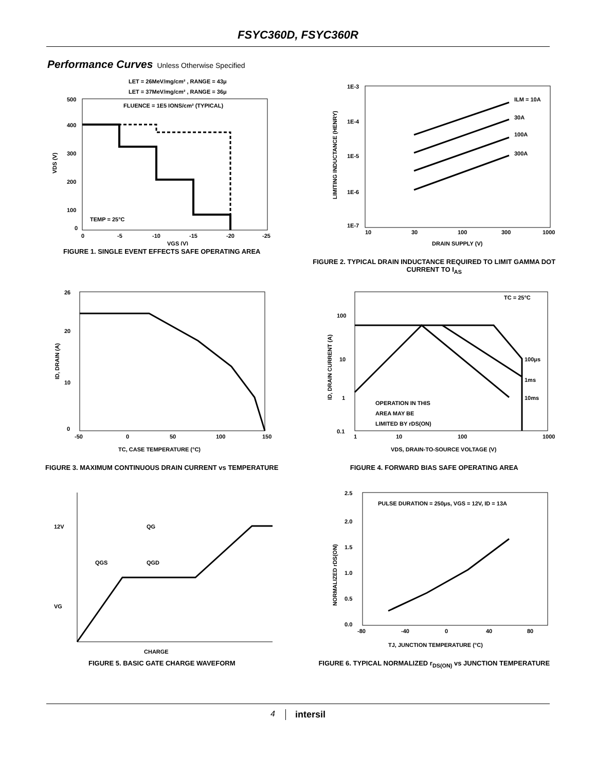FSYC360D, FSYC360R
Performance Curves Unless Otherwise Specified
LET = 26MeV/mg/cm² , RANGE = 43μ
LET = 37MeV/mg/cm² , RANGE = 36μ
FLUENCE = 1E5 IONS/cm² (TYPICAL)
TEMP = 25°C
500
400
300
200
100
0
0
-5
-10
-15
-20
-25
VGS (V)
VDS (V)
FIGURE 1. SINGLE EVENT EFFECTS SAFE OPERATING AREA
ILM = 10A
30A
100A
300A
1E-3
1E-4
1E-5
1E-6
1E-7
10
30
100
300
1000
DRAIN SUPPLY (V)
LIMITING INDUCTANCE (HENRY)
FIGURE 2. TYPICAL DRAIN INDUCTANCE REQUIRED TO LIMIT GAMMA DOT CURRENT TO I<sub>AS</sub>
26
20
10
0
-50
0
50
100
150
TC, CASE TEMPERATURE (°C)
ID, DRAIN (A)
FIGURE 3. MAXIMUM CONTINUOUS DRAIN CURRENT vs TEMPERATURE
TC = 25°C
100μs
1ms
10ms
OPERATION IN THIS
AREA MAY BE
LIMITED BY rDS(ON)
100
10
1
0.1
1
10
100
1000
VDS, DRAIN-TO-SOURCE VOLTAGE (V)
ID, DRAIN CURRENT (A)
FIGURE 4. FORWARD BIAS SAFE OPERATING AREA
12V
QG
QGS
QGD
VG
CHARGE
FIGURE 5. BASIC GATE CHARGE WAVEFORM
PULSE DURATION = 250μs, VGS = 12V, ID = 13A
2.5
2.0
1.5
1.0
0.5
0.0
-80
-40
0
40
80
TJ, JUNCTION TEMPERATURE (°C)
NORMALIZED rDS(ON)
FIGURE 6. TYPICAL NORMALIZED r<sub>DS(ON)</sub> vs JUNCTION TEMPERATURE
4 intersil